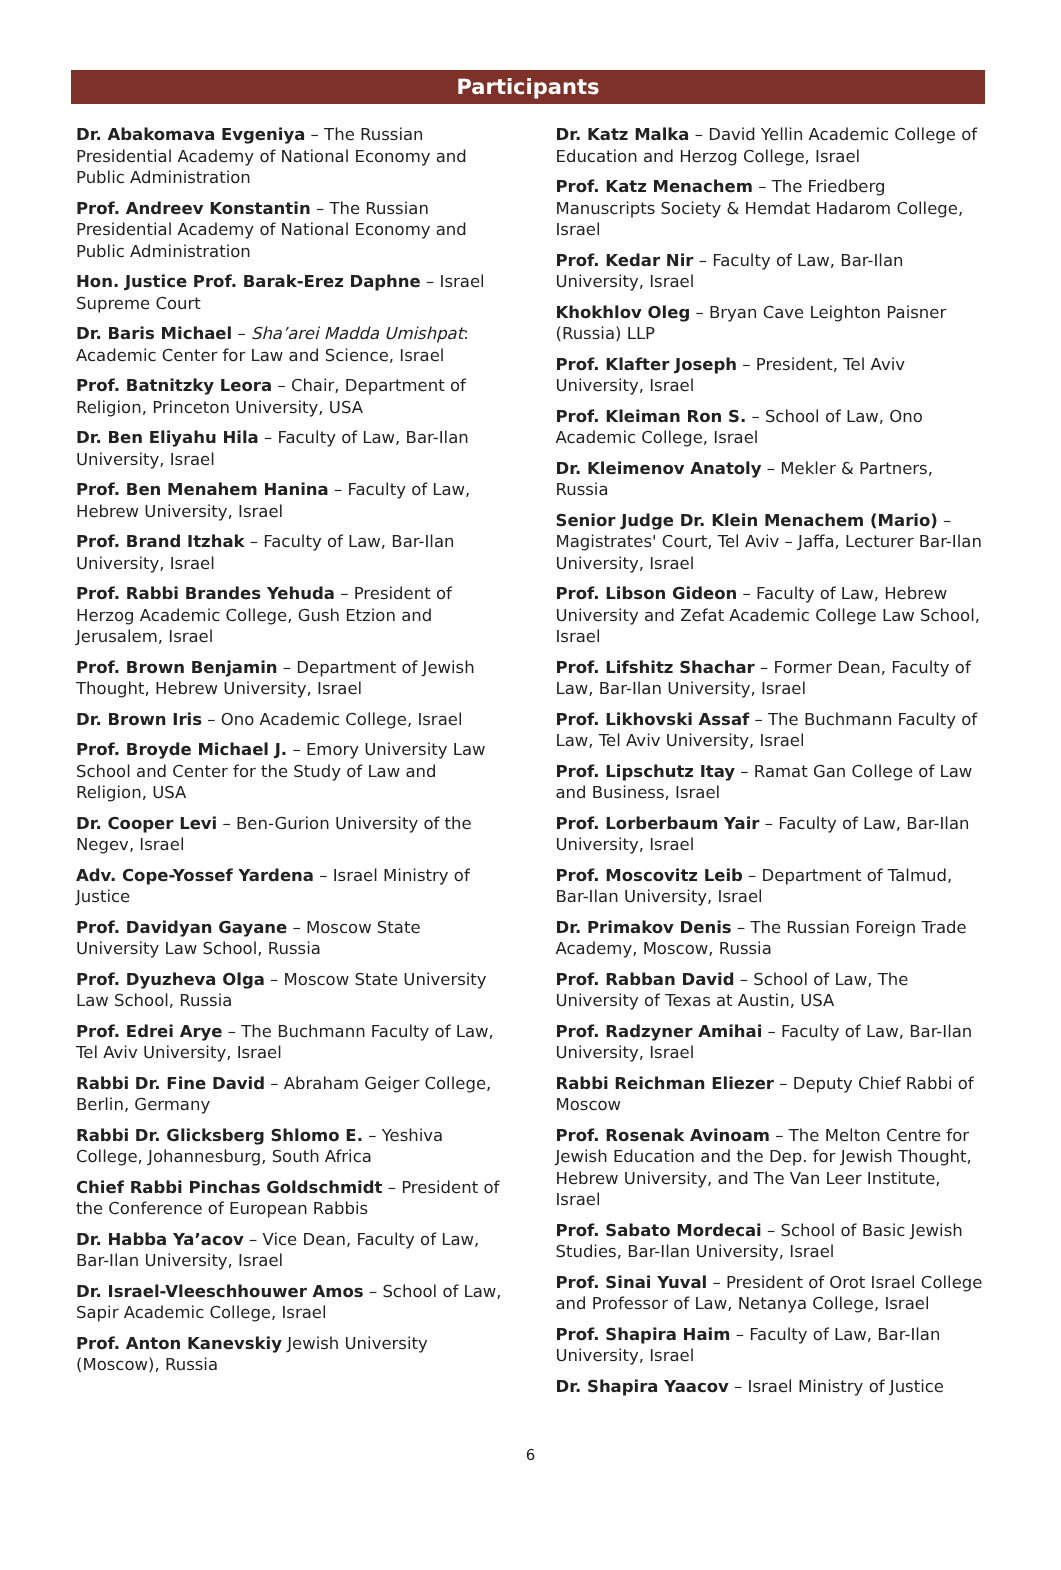Participants
Dr. Abakomava Evgeniya – The Russian Presidential Academy of National Economy and Public Administration
Prof. Andreev Konstantin – The Russian Presidential Academy of National Economy and Public Administration
Hon. Justice Prof. Barak-Erez Daphne – Israel Supreme Court
Dr. Baris Michael – Sha’arei Madda Umishpat: Academic Center for Law and Science, Israel
Prof. Batnitzky Leora – Chair, Department of Religion, Princeton University, USA
Dr. Ben Eliyahu Hila – Faculty of Law, Bar-Ilan University, Israel
Prof. Ben Menahem Hanina – Faculty of Law, Hebrew University, Israel
Prof. Brand Itzhak – Faculty of Law, Bar-Ilan University, Israel
Prof. Rabbi Brandes Yehuda – President of Herzog Academic College, Gush Etzion and Jerusalem, Israel
Prof. Brown Benjamin – Department of Jewish Thought, Hebrew University, Israel
Dr. Brown Iris – Ono Academic College, Israel
Prof. Broyde Michael J. – Emory University Law School and Center for the Study of Law and Religion, USA
Dr. Cooper Levi – Ben-Gurion University of the Negev, Israel
Adv. Cope-Yossef Yardena – Israel Ministry of Justice
Prof. Davidyan Gayane – Moscow State University Law School, Russia
Prof. Dyuzheva Olga – Moscow State University Law School, Russia
Prof. Edrei Arye – The Buchmann Faculty of Law, Tel Aviv University, Israel
Rabbi Dr. Fine David – Abraham Geiger College, Berlin, Germany
Rabbi Dr. Glicksberg Shlomo E. – Yeshiva College, Johannesburg, South Africa
Chief Rabbi Pinchas Goldschmidt – President of the Conference of European Rabbis
Dr. Habba Ya’acov – Vice Dean, Faculty of Law, Bar-Ilan University, Israel
Dr. Israel-Vleeschhouwer Amos – School of Law, Sapir Academic College, Israel
Prof. Anton Kanevskiy Jewish University (Moscow), Russia
Dr. Katz Malka – David Yellin Academic College of Education and Herzog College, Israel
Prof. Katz Menachem – The Friedberg Manuscripts Society & Hemdat Hadarom College, Israel
Prof. Kedar Nir – Faculty of Law, Bar-Ilan University, Israel
Khokhlov Oleg – Bryan Cave Leighton Paisner (Russia) LLP
Prof. Klafter Joseph – President, Tel Aviv University, Israel
Prof. Kleiman Ron S. – School of Law, Ono Academic College, Israel
Dr. Kleimenov Anatoly – Mekler & Partners, Russia
Senior Judge Dr. Klein Menachem (Mario) – Magistrates' Court, Tel Aviv – Jaffa, Lecturer Bar-Ilan University, Israel
Prof. Libson Gideon – Faculty of Law, Hebrew University and Zefat Academic College Law School, Israel
Prof. Lifshitz Shachar – Former Dean, Faculty of Law, Bar-Ilan University, Israel
Prof. Likhovski Assaf – The Buchmann Faculty of Law, Tel Aviv University, Israel
Prof. Lipschutz Itay – Ramat Gan College of Law and Business, Israel
Prof. Lorberbaum Yair – Faculty of Law, Bar-Ilan University, Israel
Prof. Moscovitz Leib – Department of Talmud, Bar-Ilan University, Israel
Dr. Primakov Denis – The Russian Foreign Trade Academy, Moscow, Russia
Prof. Rabban David – School of Law, The University of Texas at Austin, USA
Prof. Radzyner Amihai – Faculty of Law, Bar-Ilan University, Israel
Rabbi Reichman Eliezer – Deputy Chief Rabbi of Moscow
Prof. Rosenak Avinoam – The Melton Centre for Jewish Education and the Dep. for Jewish Thought, Hebrew University, and The Van Leer Institute, Israel
Prof. Sabato Mordecai – School of Basic Jewish Studies, Bar-Ilan University, Israel
Prof. Sinai Yuval – President of Orot Israel College and Professor of Law, Netanya College, Israel
Prof. Shapira Haim – Faculty of Law, Bar-Ilan University, Israel
Dr. Shapira Yaacov – Israel Ministry of Justice
6